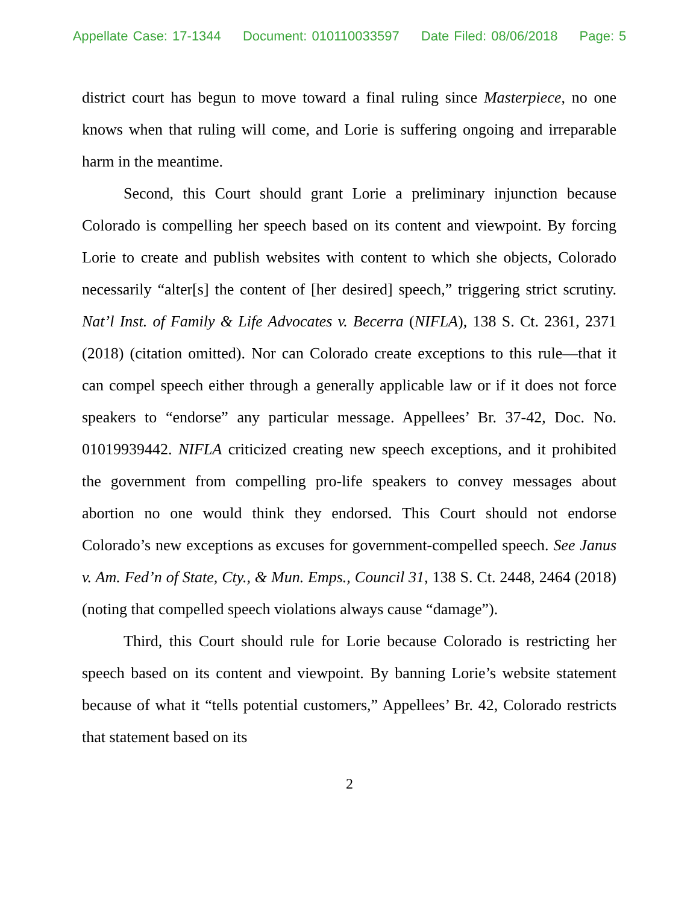Appellate Case: 17-1344 Document: 010110033597 Date Filed: 08/06/2018 Page: 5
district court has begun to move toward a final ruling since Masterpiece, no one knows when that ruling will come, and Lorie is suffering ongoing and irreparable harm in the meantime.
Second, this Court should grant Lorie a preliminary injunction because Colorado is compelling her speech based on its content and viewpoint. By forcing Lorie to create and publish websites with content to which she objects, Colorado necessarily “alter[s] the content of [her desired] speech,” triggering strict scrutiny. Nat’l Inst. of Family & Life Advocates v. Becerra (NIFLA), 138 S. Ct. 2361, 2371 (2018) (citation omitted). Nor can Colorado create exceptions to this rule—that it can compel speech either through a generally applicable law or if it does not force speakers to “endorse” any particular message. Appellees’ Br. 37-42, Doc. No. 01019939442. NIFLA criticized creating new speech exceptions, and it prohibited the government from compelling pro-life speakers to convey messages about abortion no one would think they endorsed. This Court should not endorse Colorado’s new exceptions as excuses for government-compelled speech. See Janus v. Am. Fed’n of State, Cty., & Mun. Emps., Council 31, 138 S. Ct. 2448, 2464 (2018) (noting that compelled speech violations always cause “damage”).
Third, this Court should rule for Lorie because Colorado is restricting her speech based on its content and viewpoint. By banning Lorie’s website statement because of what it “tells potential customers,” Appellees’ Br. 42, Colorado restricts that statement based on its
2